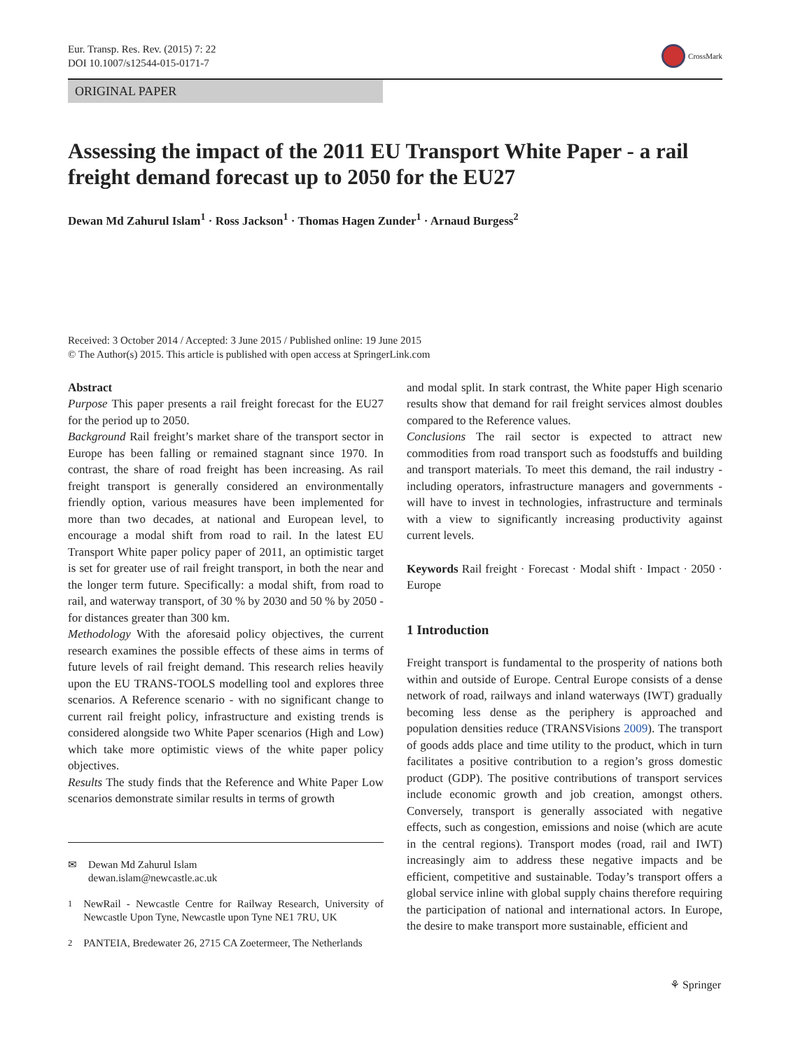Eur. Transp. Res. Rev. (2015) 7: 22
DOI 10.1007/s12544-015-0171-7
CrossMark
ORIGINAL PAPER
Assessing the impact of the 2011 EU Transport White Paper - a rail freight demand forecast up to 2050 for the EU27
Dewan Md Zahurul Islam<sup>1</sup> · Ross Jackson<sup>1</sup> · Thomas Hagen Zunder<sup>1</sup> · Arnaud Burgess<sup>2</sup>
Received: 3 October 2014 / Accepted: 3 June 2015 / Published online: 19 June 2015
© The Author(s) 2015. This article is published with open access at SpringerLink.com
Abstract
Purpose This paper presents a rail freight forecast for the EU27 for the period up to 2050.
Background Rail freight’s market share of the transport sector in Europe has been falling or remained stagnant since 1970. In contrast, the share of road freight has been increasing. As rail freight transport is generally considered an environmentally friendly option, various measures have been implemented for more than two decades, at national and European level, to encourage a modal shift from road to rail. In the latest EU Transport White paper policy paper of 2011, an optimistic target is set for greater use of rail freight transport, in both the near and the longer term future. Specifically: a modal shift, from road to rail, and waterway transport, of 30 % by 2030 and 50 % by 2050 - for distances greater than 300 km.
Methodology With the aforesaid policy objectives, the current research examines the possible effects of these aims in terms of future levels of rail freight demand. This research relies heavily upon the EU TRANS-TOOLS modelling tool and explores three scenarios. A Reference scenario - with no significant change to current rail freight policy, infrastructure and existing trends is considered alongside two White Paper scenarios (High and Low) which take more optimistic views of the white paper policy objectives.
Results The study finds that the Reference and White Paper Low scenarios demonstrate similar results in terms of growth
✉ Dewan Md Zahurul Islam
dewan.islam@newcastle.ac.uk
<sup>1</sup> NewRail - Newcastle Centre for Railway Research, University of Newcastle Upon Tyne, Newcastle upon Tyne NE1 7RU, UK
<sup>2</sup> PANTEIA, Bredewater 26, 2715 CA Zoetermeer, The Netherlands
and modal split. In stark contrast, the White paper High scenario results show that demand for rail freight services almost doubles compared to the Reference values.
Conclusions The rail sector is expected to attract new commodities from road transport such as foodstuffs and building and transport materials. To meet this demand, the rail industry - including operators, infrastructure managers and governments - will have to invest in technologies, infrastructure and terminals with a view to significantly increasing productivity against current levels.
Keywords Rail freight · Forecast · Modal shift · Impact · 2050 · Europe
1 Introduction
Freight transport is fundamental to the prosperity of nations both within and outside of Europe. Central Europe consists of a dense network of road, railways and inland waterways (IWT) gradually becoming less dense as the periphery is approached and population densities reduce (TRANSVisions 2009). The transport of goods adds place and time utility to the product, which in turn facilitates a positive contribution to a region’s gross domestic product (GDP). The positive contributions of transport services include economic growth and job creation, amongst others. Conversely, transport is generally associated with negative effects, such as congestion, emissions and noise (which are acute in the central regions). Transport modes (road, rail and IWT) increasingly aim to address these negative impacts and be efficient, competitive and sustainable. Today’s transport offers a global service inline with global supply chains therefore requiring the participation of national and international actors. In Europe, the desire to make transport more sustainable, efficient and
⚘ Springer